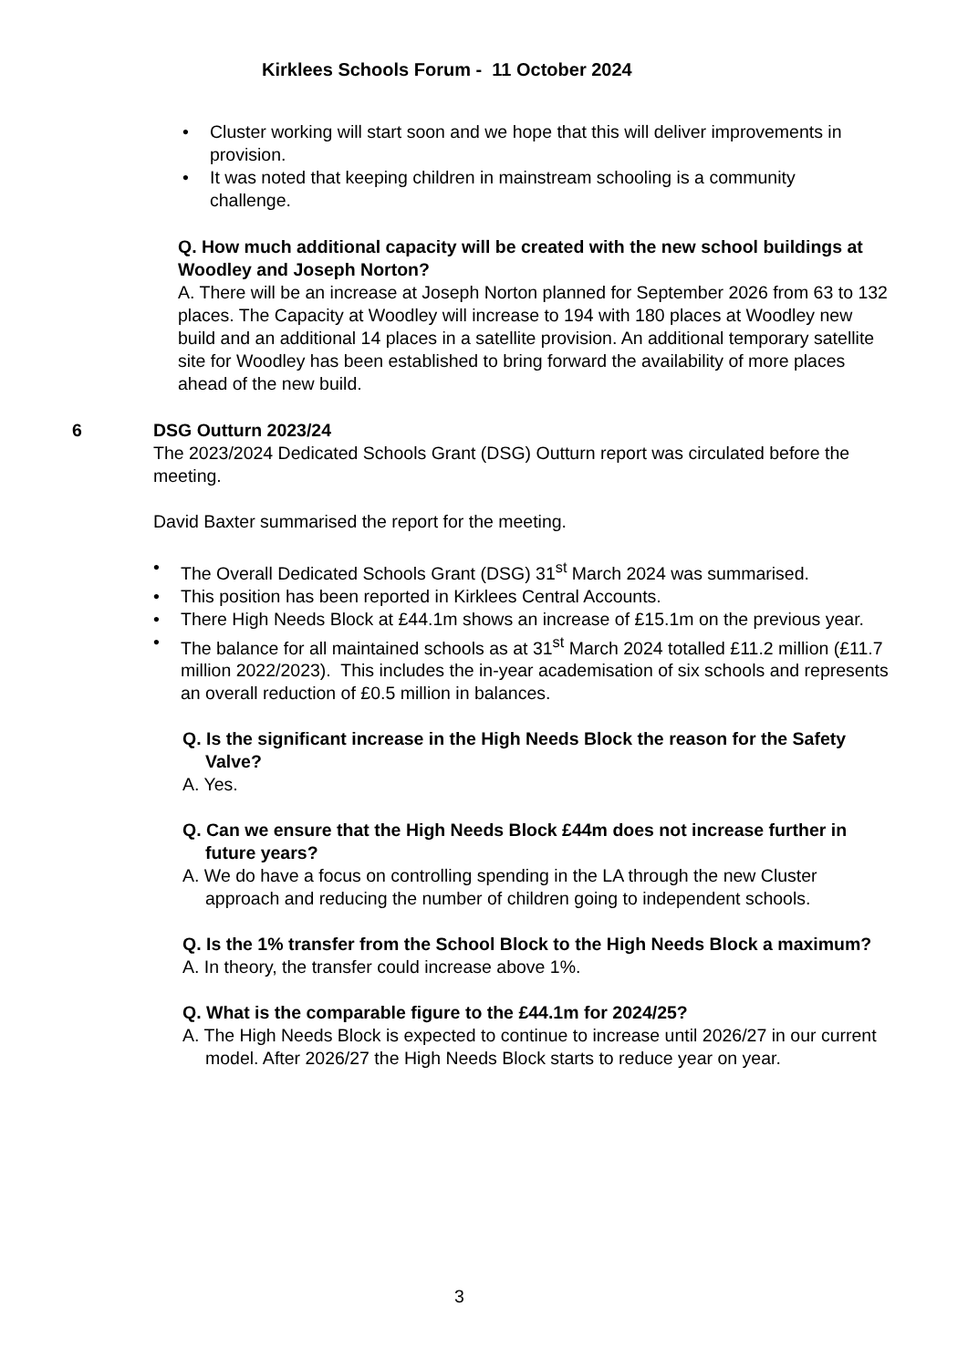Kirklees Schools Forum - 11 October 2024
• Cluster working will start soon and we hope that this will deliver improvements in provision.
• It was noted that keeping children in mainstream schooling is a community challenge.
Q. How much additional capacity will be created with the new school buildings at Woodley and Joseph Norton?
A. There will be an increase at Joseph Norton planned for September 2026 from 63 to 132 places. The Capacity at Woodley will increase to 194 with 180 places at Woodley new build and an additional 14 places in a satellite provision. An additional temporary satellite site for Woodley has been established to bring forward the availability of more places ahead of the new build.
6
DSG Outturn 2023/24
The 2023/2024 Dedicated Schools Grant (DSG) Outturn report was circulated before the meeting.
David Baxter summarised the report for the meeting.
• The Overall Dedicated Schools Grant (DSG) 31<sup>st</sup> March 2024 was summarised.
• This position has been reported in Kirklees Central Accounts.
• There High Needs Block at £44.1m shows an increase of £15.1m on the previous year.
• The balance for all maintained schools as at 31<sup>st</sup> March 2024 totalled £11.2 million (£11.7 million 2022/2023). This includes the in-year academisation of six schools and represents an overall reduction of £0.5 million in balances.
Q. Is the significant increase in the High Needs Block the reason for the Safety Valve?
A. Yes.
Q. Can we ensure that the High Needs Block £44m does not increase further in future years?
A. We do have a focus on controlling spending in the LA through the new Cluster approach and reducing the number of children going to independent schools.
Q. Is the 1% transfer from the School Block to the High Needs Block a maximum?
A. In theory, the transfer could increase above 1%.
Q. What is the comparable figure to the £44.1m for 2024/25?
A. The High Needs Block is expected to continue to increase until 2026/27 in our current model. After 2026/27 the High Needs Block starts to reduce year on year.
3